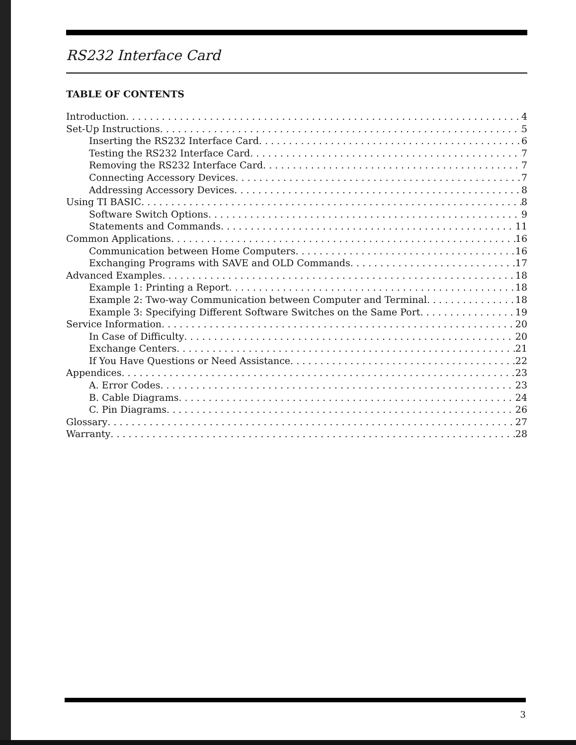RS232 Interface Card
TABLE OF CONTENTS
Introduction 4
Set-Up Instructions 5
Inserting the RS232 Interface Card 6
Testing the RS232 Interface Card 7
Removing the RS232 Interface Card 7
Connecting Accessory Devices 7
Addressing Accessory Devices 8
Using TI BASIC 8
Software Switch Options 9
Statements and Commands 11
Common Applications 16
Communication between Home Computers 16
Exchanging Programs with SAVE and OLD Commands 17
Advanced Examples 18
Example 1: Printing a Report 18
Example 2: Two-way Communication between Computer and Terminal 18
Example 3: Specifying Different Software Switches on the Same Port 19
Service Information 20
In Case of Difficulty 20
Exchange Centers 21
If You Have Questions or Need Assistance 22
Appendices 23
A. Error Codes 23
B. Cable Diagrams 24
C. Pin Diagrams 26
Glossary 27
Warranty 28
3